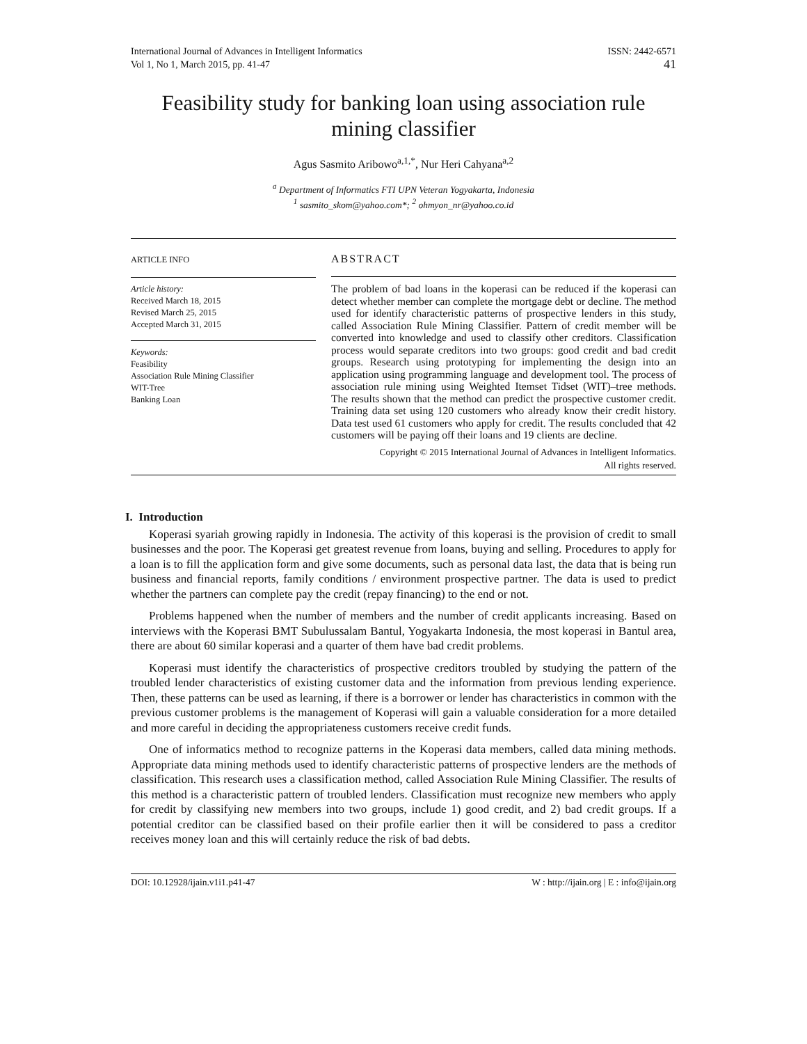International Journal of Advances in Intelligent Informatics
Vol 1, No 1, March 2015, pp. 41-47
ISSN: 2442-6571
41
Feasibility study for banking loan using association rule mining classifier
Agus Sasmito Aribowo<sup>a,1,*</sup>, Nur Heri Cahyana<sup>a,2</sup>
<sup>a</sup> Department of Informatics FTI UPN Veteran Yogyakarta, Indonesia
<sup>1</sup> sasmito_skom@yahoo.com*; <sup>2</sup> ohmyon_nr@yahoo.co.id
ARTICLE INFO
Article history:
Received March 18, 2015
Revised March 25, 2015
Accepted March 31, 2015
Keywords:
Feasibility
Association Rule Mining Classifier
WIT-Tree
Banking Loan
ABSTRACT
The problem of bad loans in the koperasi can be reduced if the koperasi can detect whether member can complete the mortgage debt or decline. The method used for identify characteristic patterns of prospective lenders in this study, called Association Rule Mining Classifier. Pattern of credit member will be converted into knowledge and used to classify other creditors. Classification process would separate creditors into two groups: good credit and bad credit groups. Research using prototyping for implementing the design into an application using programming language and development tool. The process of association rule mining using Weighted Itemset Tidset (WIT)–tree methods. The results shown that the method can predict the prospective customer credit. Training data set using 120 customers who already know their credit history. Data test used 61 customers who apply for credit. The results concluded that 42 customers will be paying off their loans and 19 clients are decline.
Copyright © 2015 International Journal of Advances in Intelligent Informatics.
All rights reserved.
I. Introduction
Koperasi syariah growing rapidly in Indonesia. The activity of this koperasi is the provision of credit to small businesses and the poor. The Koperasi get greatest revenue from loans, buying and selling. Procedures to apply for a loan is to fill the application form and give some documents, such as personal data last, the data that is being run business and financial reports, family conditions / environment prospective partner. The data is used to predict whether the partners can complete pay the credit (repay financing) to the end or not.
Problems happened when the number of members and the number of credit applicants increasing. Based on interviews with the Koperasi BMT Subulussalam Bantul, Yogyakarta Indonesia, the most koperasi in Bantul area, there are about 60 similar koperasi and a quarter of them have bad credit problems.
Koperasi must identify the characteristics of prospective creditors troubled by studying the pattern of the troubled lender characteristics of existing customer data and the information from previous lending experience. Then, these patterns can be used as learning, if there is a borrower or lender has characteristics in common with the previous customer problems is the management of Koperasi will gain a valuable consideration for a more detailed and more careful in deciding the appropriateness customers receive credit funds.
One of informatics method to recognize patterns in the Koperasi data members, called data mining methods. Appropriate data mining methods used to identify characteristic patterns of prospective lenders are the methods of classification. This research uses a classification method, called Association Rule Mining Classifier. The results of this method is a characteristic pattern of troubled lenders. Classification must recognize new members who apply for credit by classifying new members into two groups, include 1) good credit, and 2) bad credit groups. If a potential creditor can be classified based on their profile earlier then it will be considered to pass a creditor receives money loan and this will certainly reduce the risk of bad debts.
DOI: 10.12928/ijain.v1i1.p41-47 W : http://ijain.org | E : info@ijain.org